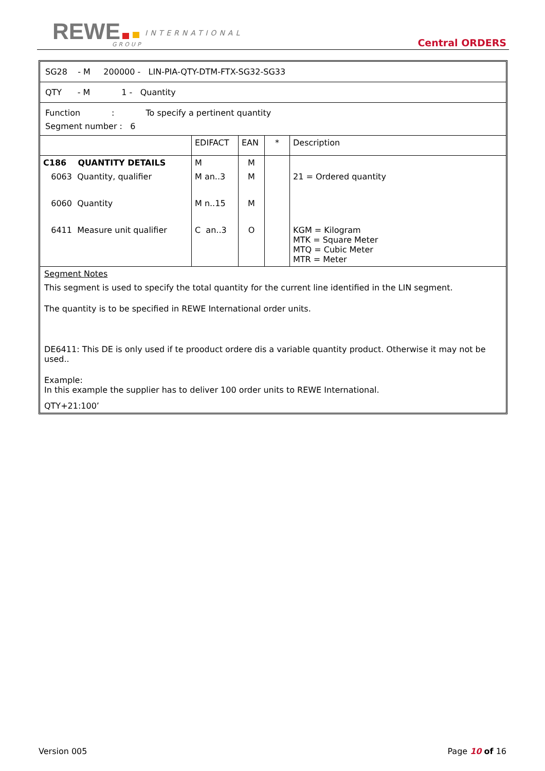REWE INTERNATIONAL
GROUP Central ORDERS
SG28 - M 200000 - LIN-PIA-QTY-DTM-FTX-SG32-SG33
QTY - M 1 - Quantity
Function : To specify a pertinent quantity
Segment number : 6
| | EDIFACT | EAN | * | Description |
| C186 QUANTITY DETAILS | M | M | | |
| 6063 Quantity, qualifier | M an..3 | M | | 21 = Ordered quantity |
| 6060 Quantity | M n..15 | M | | |
| 6411 Measure unit qualifier | C an..3 | O | | KGM = Kilogram MTK = Square Meter MTQ = Cubic Meter MTR = Meter |
Segment Notes
This segment is used to specify the total quantity for the current line identified in the LIN segment.
The quantity is to be specified in REWE International order units.
DE6411: This DE is only used if te prooduct ordere dis a variable quantity product. Otherwise it may not be used..
Example:
In this example the supplier has to deliver 100 order units to REWE International.
QTY+21:100’
Version 005 Page 10 of 16